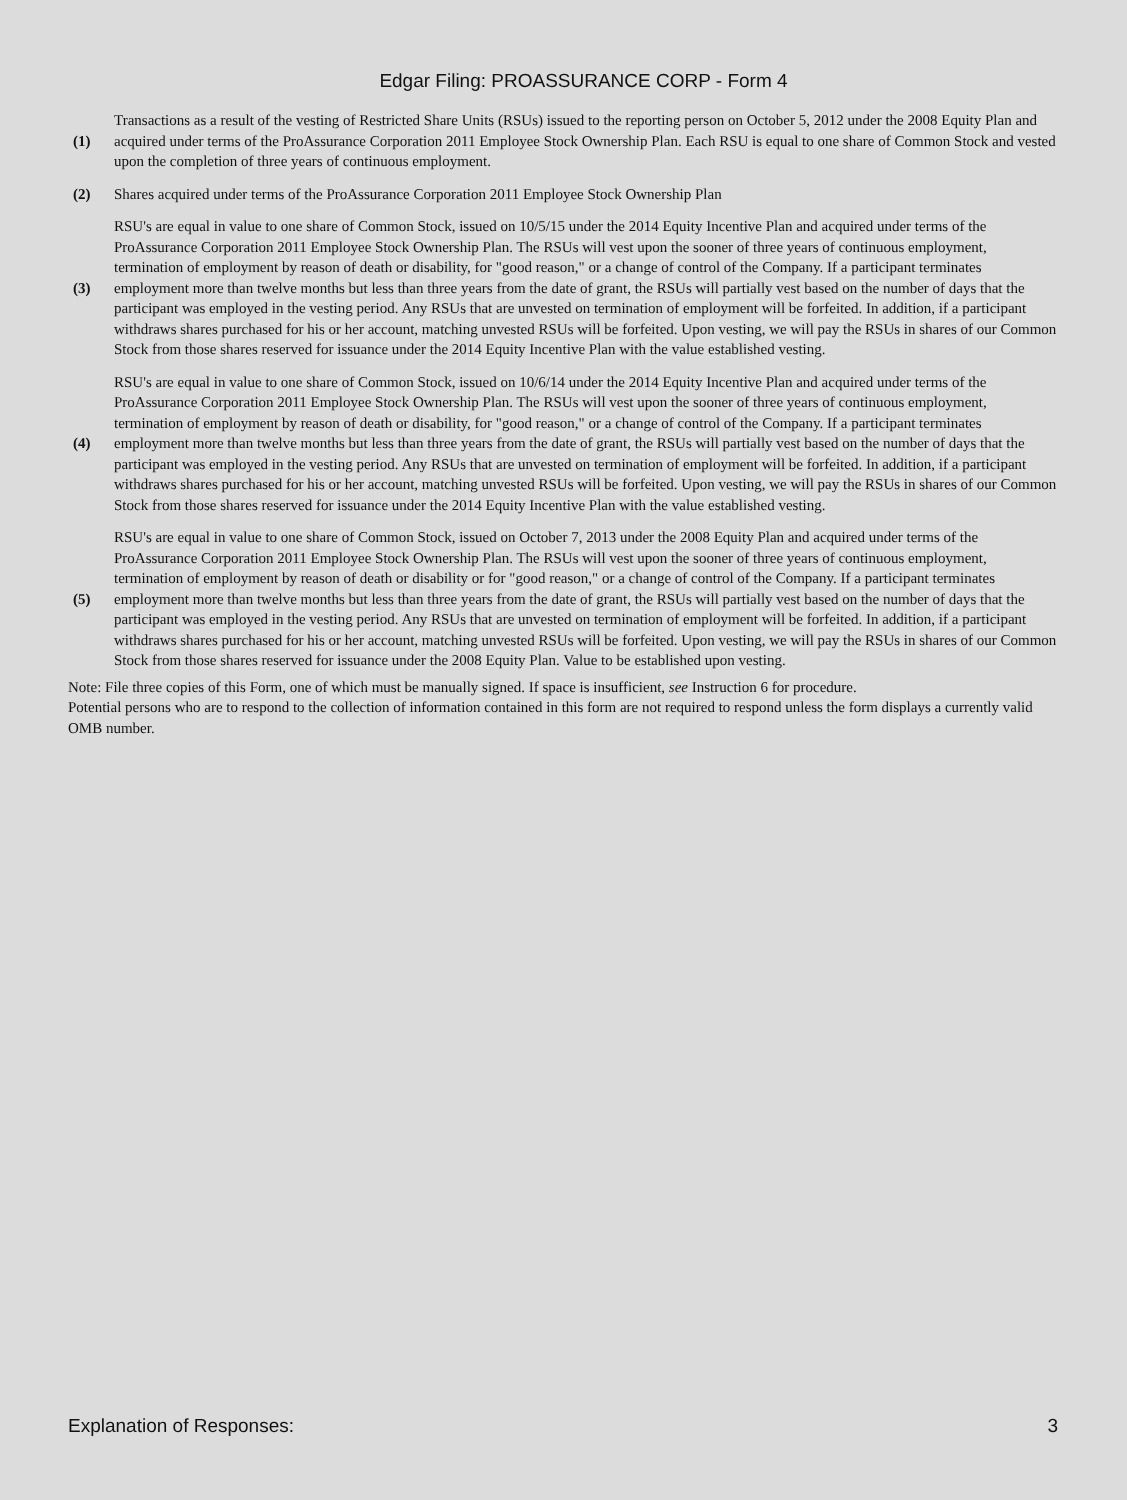Edgar Filing: PROASSURANCE CORP - Form 4
| (1) | Transactions as a result of the vesting of Restricted Share Units (RSUs) issued to the reporting person on October 5, 2012 under the 2008 Equity Plan and acquired under terms of the ProAssurance Corporation 2011 Employee Stock Ownership Plan. Each RSU is equal to one share of Common Stock and vested upon the completion of three years of continuous employment. |
| (2) | Shares acquired under terms of the ProAssurance Corporation 2011 Employee Stock Ownership Plan |
| (3) | RSU's are equal in value to one share of Common Stock, issued on 10/5/15 under the 2014 Equity Incentive Plan and acquired under terms of the ProAssurance Corporation 2011 Employee Stock Ownership Plan. The RSUs will vest upon the sooner of three years of continuous employment, termination of employment by reason of death or disability, for "good reason," or a change of control of the Company. If a participant terminates employment more than twelve months but less than three years from the date of grant, the RSUs will partially vest based on the number of days that the participant was employed in the vesting period. Any RSUs that are unvested on termination of employment will be forfeited. In addition, if a participant withdraws shares purchased for his or her account, matching unvested RSUs will be forfeited. Upon vesting, we will pay the RSUs in shares of our Common Stock from those shares reserved for issuance under the 2014 Equity Incentive Plan with the value established vesting. |
| (4) | RSU's are equal in value to one share of Common Stock, issued on 10/6/14 under the 2014 Equity Incentive Plan and acquired under terms of the ProAssurance Corporation 2011 Employee Stock Ownership Plan. The RSUs will vest upon the sooner of three years of continuous employment, termination of employment by reason of death or disability, for "good reason," or a change of control of the Company. If a participant terminates employment more than twelve months but less than three years from the date of grant, the RSUs will partially vest based on the number of days that the participant was employed in the vesting period. Any RSUs that are unvested on termination of employment will be forfeited. In addition, if a participant withdraws shares purchased for his or her account, matching unvested RSUs will be forfeited. Upon vesting, we will pay the RSUs in shares of our Common Stock from those shares reserved for issuance under the 2014 Equity Incentive Plan with the value established vesting. |
| (5) | RSU's are equal in value to one share of Common Stock, issued on October 7, 2013 under the 2008 Equity Plan and acquired under terms of the ProAssurance Corporation 2011 Employee Stock Ownership Plan. The RSUs will vest upon the sooner of three years of continuous employment, termination of employment by reason of death or disability or for "good reason," or a change of control of the Company. If a participant terminates employment more than twelve months but less than three years from the date of grant, the RSUs will partially vest based on the number of days that the participant was employed in the vesting period. Any RSUs that are unvested on termination of employment will be forfeited. In addition, if a participant withdraws shares purchased for his or her account, matching unvested RSUs will be forfeited. Upon vesting, we will pay the RSUs in shares of our Common Stock from those shares reserved for issuance under the 2008 Equity Plan. Value to be established upon vesting. |
Note: File three copies of this Form, one of which must be manually signed. If space is insufficient, see Instruction 6 for procedure.
Potential persons who are to respond to the collection of information contained in this form are not required to respond unless the form displays a currently valid OMB number.
Explanation of Responses: 3